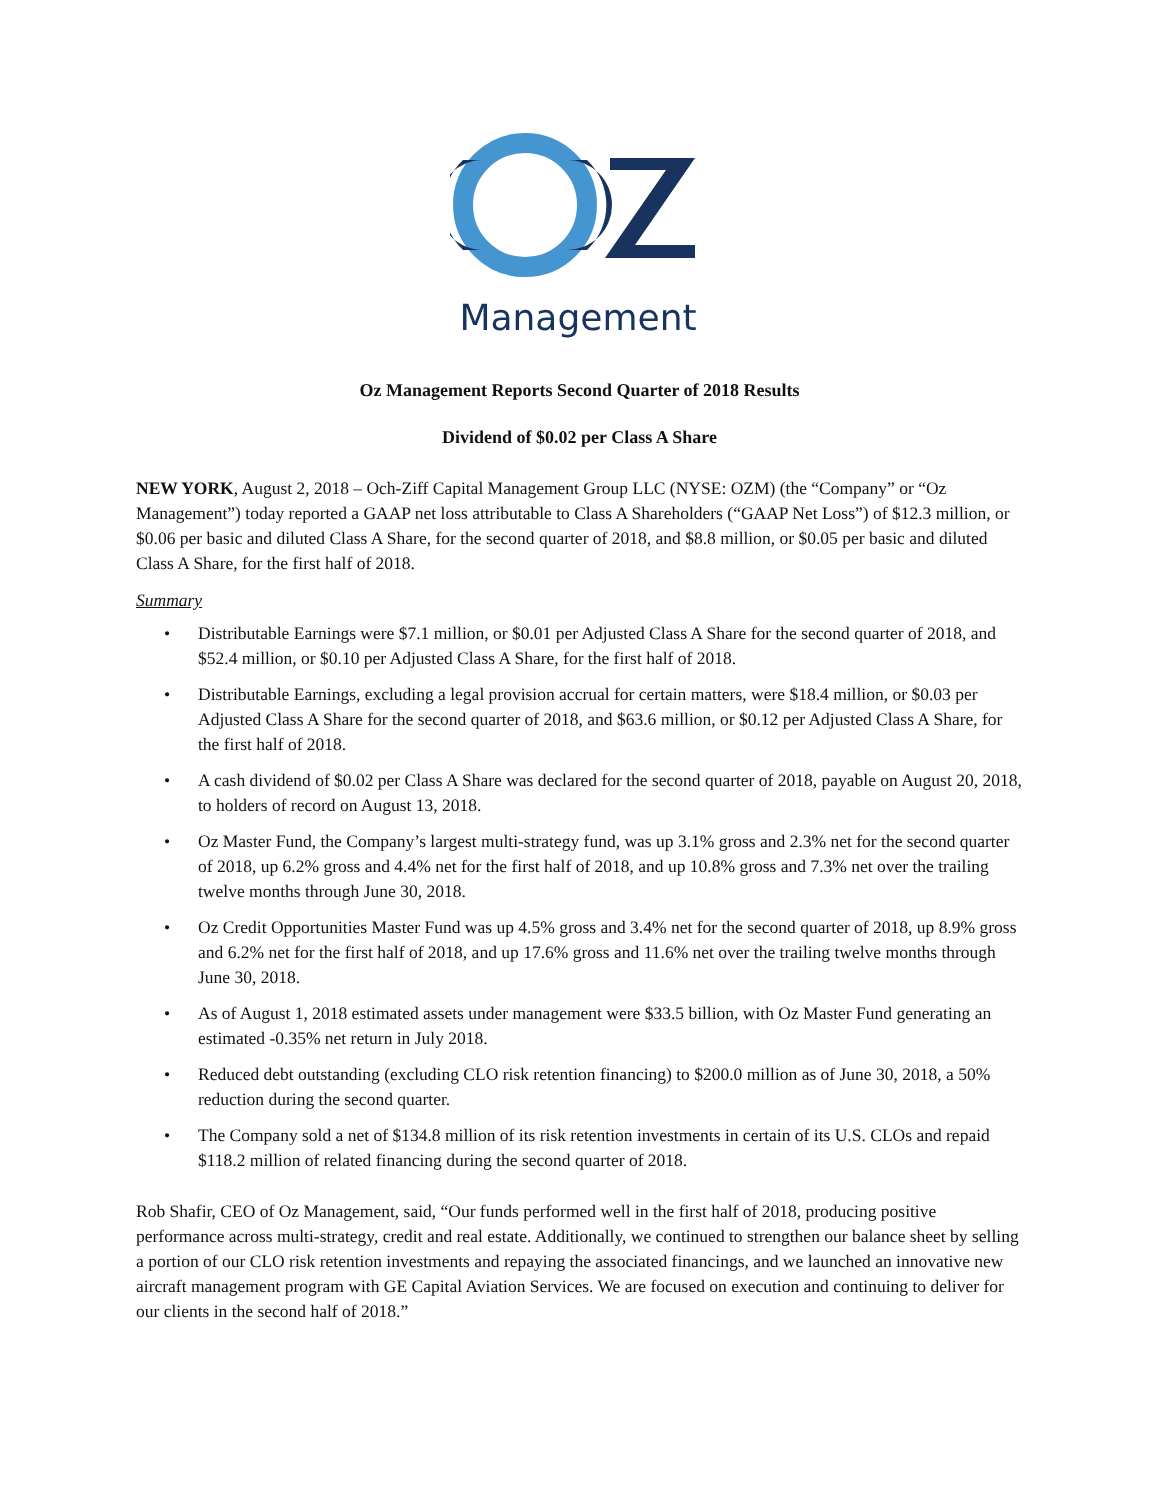Management
Oz Management Reports Second Quarter of 2018 Results
Dividend of $0.02 per Class A Share
NEW YORK, August 2, 2018 – Och-Ziff Capital Management Group LLC (NYSE: OZM) (the “Company” or “Oz Management”) today reported a GAAP net loss attributable to Class A Shareholders (“GAAP Net Loss”) of $12.3 million, or $0.06 per basic and diluted Class A Share, for the second quarter of 2018, and $8.8 million, or $0.05 per basic and diluted Class A Share, for the first half of 2018.
Summary
• Distributable Earnings were $7.1 million, or $0.01 per Adjusted Class A Share for the second quarter of 2018, and $52.4 million, or $0.10 per Adjusted Class A Share, for the first half of 2018.
• Distributable Earnings, excluding a legal provision accrual for certain matters, were $18.4 million, or $0.03 per Adjusted Class A Share for the second quarter of 2018, and $63.6 million, or $0.12 per Adjusted Class A Share, for the first half of 2018.
• A cash dividend of $0.02 per Class A Share was declared for the second quarter of 2018, payable on August 20, 2018, to holders of record on August 13, 2018.
• Oz Master Fund, the Company’s largest multi-strategy fund, was up 3.1% gross and 2.3% net for the second quarter of 2018, up 6.2% gross and 4.4% net for the first half of 2018, and up 10.8% gross and 7.3% net over the trailing twelve months through June 30, 2018.
• Oz Credit Opportunities Master Fund was up 4.5% gross and 3.4% net for the second quarter of 2018, up 8.9% gross and 6.2% net for the first half of 2018, and up 17.6% gross and 11.6% net over the trailing twelve months through June 30, 2018.
• As of August 1, 2018 estimated assets under management were $33.5 billion, with Oz Master Fund generating an estimated -0.35% net return in July 2018.
• Reduced debt outstanding (excluding CLO risk retention financing) to $200.0 million as of June 30, 2018, a 50% reduction during the second quarter.
• The Company sold a net of $134.8 million of its risk retention investments in certain of its U.S. CLOs and repaid $118.2 million of related financing during the second quarter of 2018.
Rob Shafir, CEO of Oz Management, said, “Our funds performed well in the first half of 2018, producing positive performance across multi-strategy, credit and real estate. Additionally, we continued to strengthen our balance sheet by selling a portion of our CLO risk retention investments and repaying the associated financings, and we launched an innovative new aircraft management program with GE Capital Aviation Services. We are focused on execution and continuing to deliver for our clients in the second half of 2018.”